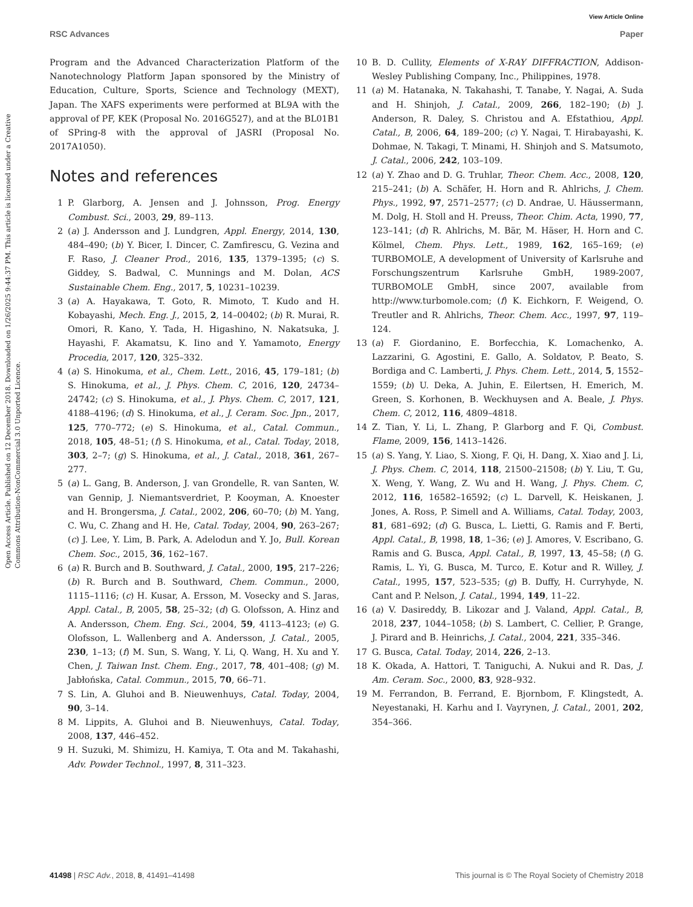View Article Online
RSC Advances Paper
Open Access Article. Published on 12 December 2018. Downloaded on 1/26/2025 9:44:37 PM. This article is licensed under a Creative Commons Attribution-NonCommercial 3.0 Unported Licence.
Program and the Advanced Characterization Platform of the Nanotechnology Platform Japan sponsored by the Ministry of Education, Culture, Sports, Science and Technology (MEXT), Japan. The XAFS experiments were performed at BL9A with the approval of PF, KEK (Proposal No. 2016G527), and at the BL01B1 of SPring-8 with the approval of JASRI (Proposal No. 2017A1050).
Notes and references
1 P. Glarborg, A. Jensen and J. Johnsson, Prog. Energy Combust. Sci., 2003, 29, 89–113.
2 (a) J. Andersson and J. Lundgren, Appl. Energy, 2014, 130, 484–490; (b) Y. Bicer, I. Dincer, C. Zamfirescu, G. Vezina and F. Raso, J. Cleaner Prod., 2016, 135, 1379–1395; (c) S. Giddey, S. Badwal, C. Munnings and M. Dolan, ACS Sustainable Chem. Eng., 2017, 5, 10231–10239.
3 (a) A. Hayakawa, T. Goto, R. Mimoto, T. Kudo and H. Kobayashi, Mech. Eng. J., 2015, 2, 14–00402; (b) R. Murai, R. Omori, R. Kano, Y. Tada, H. Higashino, N. Nakatsuka, J. Hayashi, F. Akamatsu, K. Iino and Y. Yamamoto, Energy Procedia, 2017, 120, 325–332.
4 (a) S. Hinokuma, et al., Chem. Lett., 2016, 45, 179–181; (b) S. Hinokuma, et al., J. Phys. Chem. C, 2016, 120, 24734–24742; (c) S. Hinokuma, et al., J. Phys. Chem. C, 2017, 121, 4188–4196; (d) S. Hinokuma, et al., J. Ceram. Soc. Jpn., 2017, 125, 770–772; (e) S. Hinokuma, et al., Catal. Commun., 2018, 105, 48–51; (f) S. Hinokuma, et al., Catal. Today, 2018, 303, 2–7; (g) S. Hinokuma, et al., J. Catal., 2018, 361, 267–277.
5 (a) L. Gang, B. Anderson, J. van Grondelle, R. van Santen, W. van Gennip, J. Niemantsverdriet, P. Kooyman, A. Knoester and H. Brongersma, J. Catal., 2002, 206, 60–70; (b) M. Yang, C. Wu, C. Zhang and H. He, Catal. Today, 2004, 90, 263–267; (c) J. Lee, Y. Lim, B. Park, A. Adelodun and Y. Jo, Bull. Korean Chem. Soc., 2015, 36, 162–167.
6 (a) R. Burch and B. Southward, J. Catal., 2000, 195, 217–226; (b) R. Burch and B. Southward, Chem. Commun., 2000, 1115–1116; (c) H. Kusar, A. Ersson, M. Vosecky and S. Jaras, Appl. Catal., B, 2005, 58, 25–32; (d) G. Olofsson, A. Hinz and A. Andersson, Chem. Eng. Sci., 2004, 59, 4113–4123; (e) G. Olofsson, L. Wallenberg and A. Andersson, J. Catal., 2005, 230, 1–13; (f) M. Sun, S. Wang, Y. Li, Q. Wang, H. Xu and Y. Chen, J. Taiwan Inst. Chem. Eng., 2017, 78, 401–408; (g) M. Jabłońska, Catal. Commun., 2015, 70, 66–71.
7 S. Lin, A. Gluhoi and B. Nieuwenhuys, Catal. Today, 2004, 90, 3–14.
8 M. Lippits, A. Gluhoi and B. Nieuwenhuys, Catal. Today, 2008, 137, 446–452.
9 H. Suzuki, M. Shimizu, H. Kamiya, T. Ota and M. Takahashi, Adv. Powder Technol., 1997, 8, 311–323.
10 B. D. Cullity, Elements of X-RAY DIFFRACTION, Addison-Wesley Publishing Company, Inc., Philippines, 1978.
11 (a) M. Hatanaka, N. Takahashi, T. Tanabe, Y. Nagai, A. Suda and H. Shinjoh, J. Catal., 2009, 266, 182–190; (b) J. Anderson, R. Daley, S. Christou and A. Efstathiou, Appl. Catal., B, 2006, 64, 189–200; (c) Y. Nagai, T. Hirabayashi, K. Dohmae, N. Takagi, T. Minami, H. Shinjoh and S. Matsumoto, J. Catal., 2006, 242, 103–109.
12 (a) Y. Zhao and D. G. Truhlar, Theor. Chem. Acc., 2008, 120, 215–241; (b) A. Schäfer, H. Horn and R. Ahlrichs, J. Chem. Phys., 1992, 97, 2571–2577; (c) D. Andrae, U. Häussermann, M. Dolg, H. Stoll and H. Preuss, Theor. Chim. Acta, 1990, 77, 123–141; (d) R. Ahlrichs, M. Bär, M. Häser, H. Horn and C. Kölmel, Chem. Phys. Lett., 1989, 162, 165–169; (e) TURBOMOLE, A development of University of Karlsruhe and Forschungszentrum Karlsruhe GmbH, 1989-2007, TURBOMOLE GmbH, since 2007, available from http://www.turbomole.com; (f) K. Eichkorn, F. Weigend, O. Treutler and R. Ahlrichs, Theor. Chem. Acc., 1997, 97, 119–124.
13 (a) F. Giordanino, E. Borfecchia, K. Lomachenko, A. Lazzarini, G. Agostini, E. Gallo, A. Soldatov, P. Beato, S. Bordiga and C. Lamberti, J. Phys. Chem. Lett., 2014, 5, 1552–1559; (b) U. Deka, A. Juhin, E. Eilertsen, H. Emerich, M. Green, S. Korhonen, B. Weckhuysen and A. Beale, J. Phys. Chem. C, 2012, 116, 4809–4818.
14 Z. Tian, Y. Li, L. Zhang, P. Glarborg and F. Qi, Combust. Flame, 2009, 156, 1413–1426.
15 (a) S. Yang, Y. Liao, S. Xiong, F. Qi, H. Dang, X. Xiao and J. Li, J. Phys. Chem. C, 2014, 118, 21500–21508; (b) Y. Liu, T. Gu, X. Weng, Y. Wang, Z. Wu and H. Wang, J. Phys. Chem. C, 2012, 116, 16582–16592; (c) L. Darvell, K. Heiskanen, J. Jones, A. Ross, P. Simell and A. Williams, Catal. Today, 2003, 81, 681–692; (d) G. Busca, L. Lietti, G. Ramis and F. Berti, Appl. Catal., B, 1998, 18, 1–36; (e) J. Amores, V. Escribano, G. Ramis and G. Busca, Appl. Catal., B, 1997, 13, 45–58; (f) G. Ramis, L. Yi, G. Busca, M. Turco, E. Kotur and R. Willey, J. Catal., 1995, 157, 523–535; (g) B. Duffy, H. Curryhyde, N. Cant and P. Nelson, J. Catal., 1994, 149, 11–22.
16 (a) V. Dasireddy, B. Likozar and J. Valand, Appl. Catal., B, 2018, 237, 1044–1058; (b) S. Lambert, C. Cellier, P. Grange, J. Pirard and B. Heinrichs, J. Catal., 2004, 221, 335–346.
17 G. Busca, Catal. Today, 2014, 226, 2–13.
18 K. Okada, A. Hattori, T. Taniguchi, A. Nukui and R. Das, J. Am. Ceram. Soc., 2000, 83, 928–932.
19 M. Ferrandon, B. Ferrand, E. Bjornbom, F. Klingstedt, A. Neyestanaki, H. Karhu and I. Vayrynen, J. Catal., 2001, 202, 354–366.
41498 | RSC Adv., 2018, 8, 41491–41498 This journal is © The Royal Society of Chemistry 2018